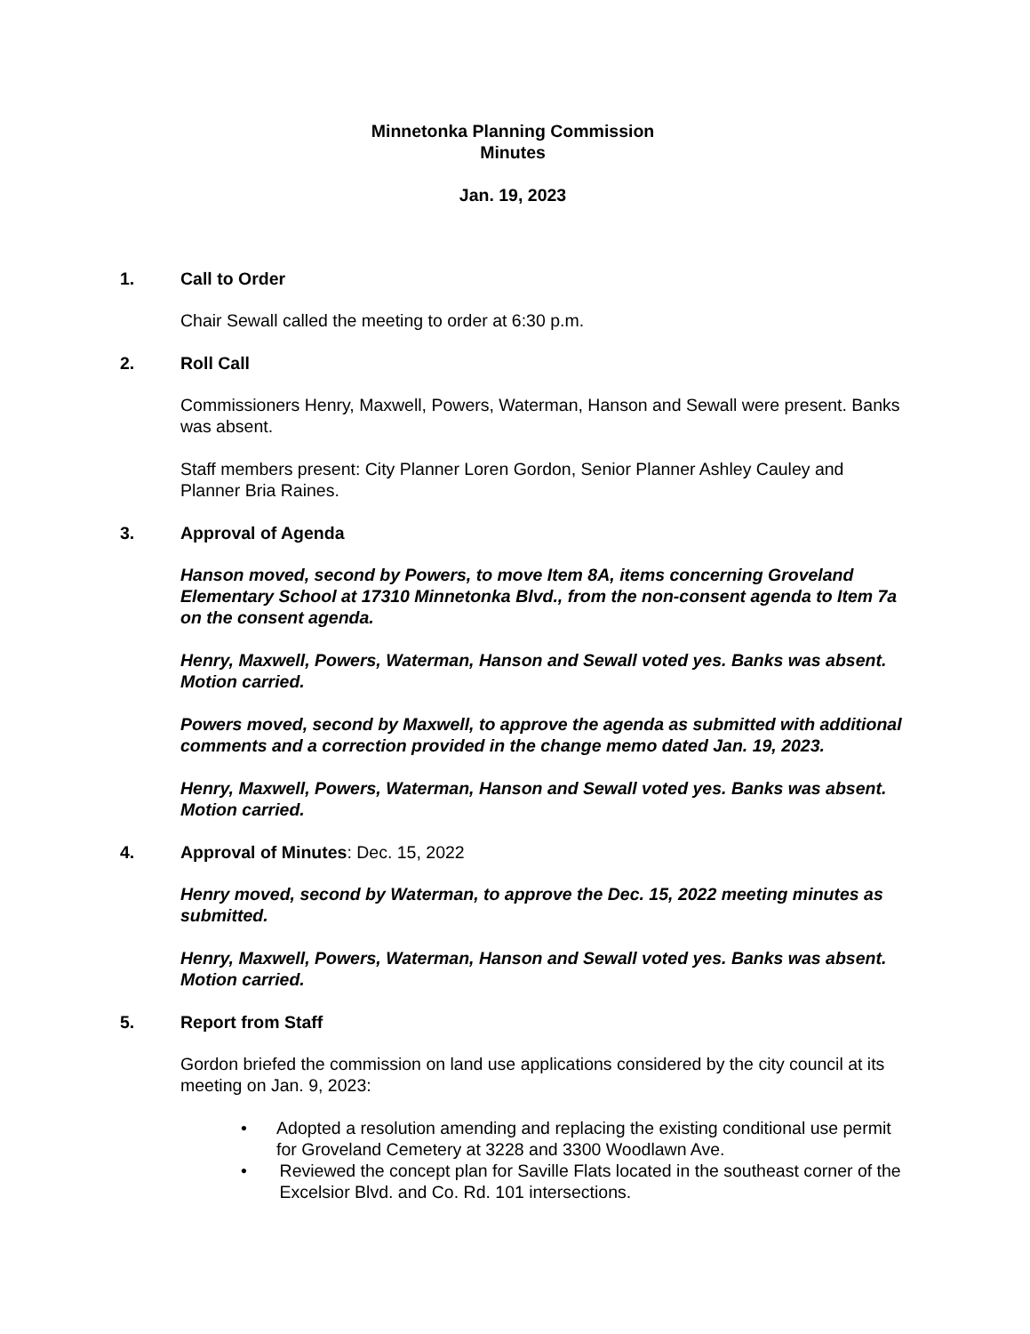Minnetonka Planning Commission
Minutes
Jan. 19, 2023
1. Call to Order
Chair Sewall called the meeting to order at 6:30 p.m.
2. Roll Call
Commissioners Henry, Maxwell, Powers, Waterman, Hanson and Sewall were present. Banks was absent.
Staff members present: City Planner Loren Gordon, Senior Planner Ashley Cauley and Planner Bria Raines.
3. Approval of Agenda
Hanson moved, second by Powers, to move Item 8A, items concerning Groveland Elementary School at 17310 Minnetonka Blvd., from the non-consent agenda to Item 7a on the consent agenda.
Henry, Maxwell, Powers, Waterman, Hanson and Sewall voted yes. Banks was absent. Motion carried.
Powers moved, second by Maxwell, to approve the agenda as submitted with additional comments and a correction provided in the change memo dated Jan. 19, 2023.
Henry, Maxwell, Powers, Waterman, Hanson and Sewall voted yes. Banks was absent. Motion carried.
4. Approval of Minutes: Dec. 15, 2022
Henry moved, second by Waterman, to approve the Dec. 15, 2022 meeting minutes as submitted.
Henry, Maxwell, Powers, Waterman, Hanson and Sewall voted yes. Banks was absent. Motion carried.
5. Report from Staff
Gordon briefed the commission on land use applications considered by the city council at its meeting on Jan. 9, 2023:
• Adopted a resolution amending and replacing the existing conditional use permit for Groveland Cemetery at 3228 and 3300 Woodlawn Ave.
• Reviewed the concept plan for Saville Flats located in the southeast corner of the Excelsior Blvd. and Co. Rd. 101 intersections.